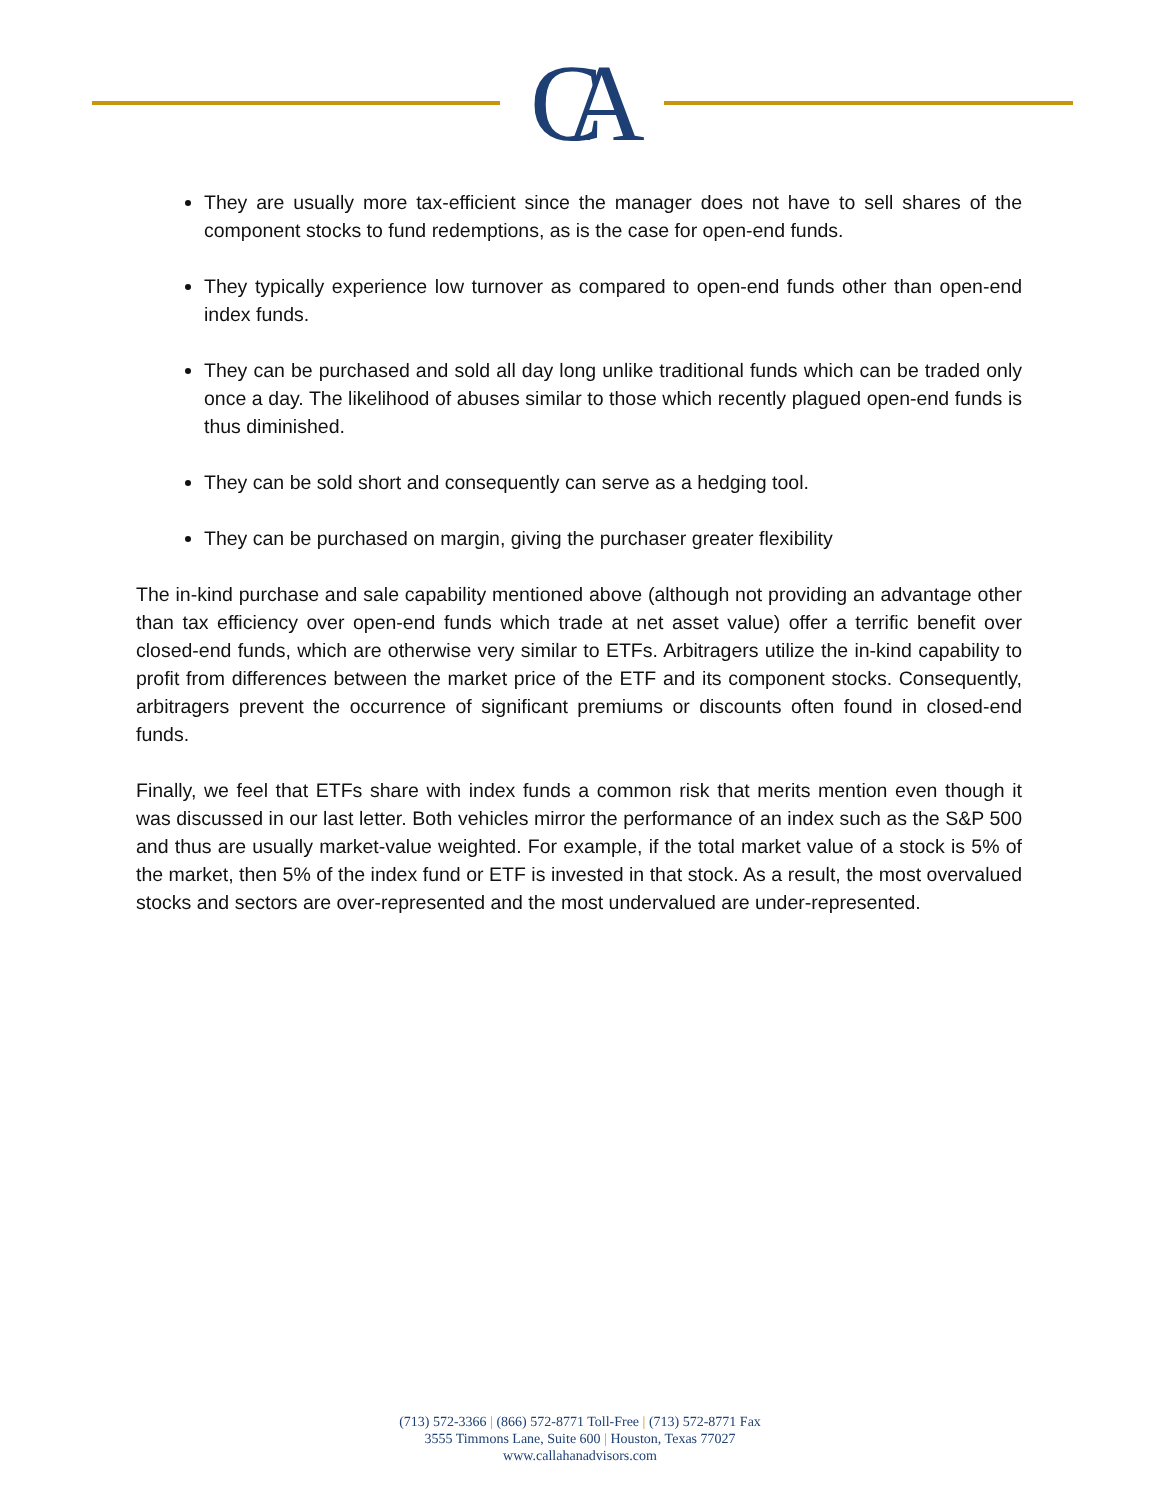CA
They are usually more tax-efficient since the manager does not have to sell shares of the component stocks to fund redemptions, as is the case for open-end funds.
They typically experience low turnover as compared to open-end funds other than open-end index funds.
They can be purchased and sold all day long unlike traditional funds which can be traded only once a day. The likelihood of abuses similar to those which recently plagued open-end funds is thus diminished.
They can be sold short and consequently can serve as a hedging tool.
They can be purchased on margin, giving the purchaser greater flexibility
The in-kind purchase and sale capability mentioned above (although not providing an advantage other than tax efficiency over open-end funds which trade at net asset value) offer a terrific benefit over closed-end funds, which are otherwise very similar to ETFs. Arbitragers utilize the in-kind capability to profit from differences between the market price of the ETF and its component stocks. Consequently, arbitragers prevent the occurrence of significant premiums or discounts often found in closed-end funds.
Finally, we feel that ETFs share with index funds a common risk that merits mention even though it was discussed in our last letter. Both vehicles mirror the performance of an index such as the S&P 500 and thus are usually market-value weighted. For example, if the total market value of a stock is 5% of the market, then 5% of the index fund or ETF is invested in that stock. As a result, the most overvalued stocks and sectors are over-represented and the most undervalued are under-represented.
(713) 572-3366 | (866) 572-8771 Toll-Free | (713) 572-8771 Fax
3555 Timmons Lane, Suite 600 | Houston, Texas 77027
www.callahanadvisors.com